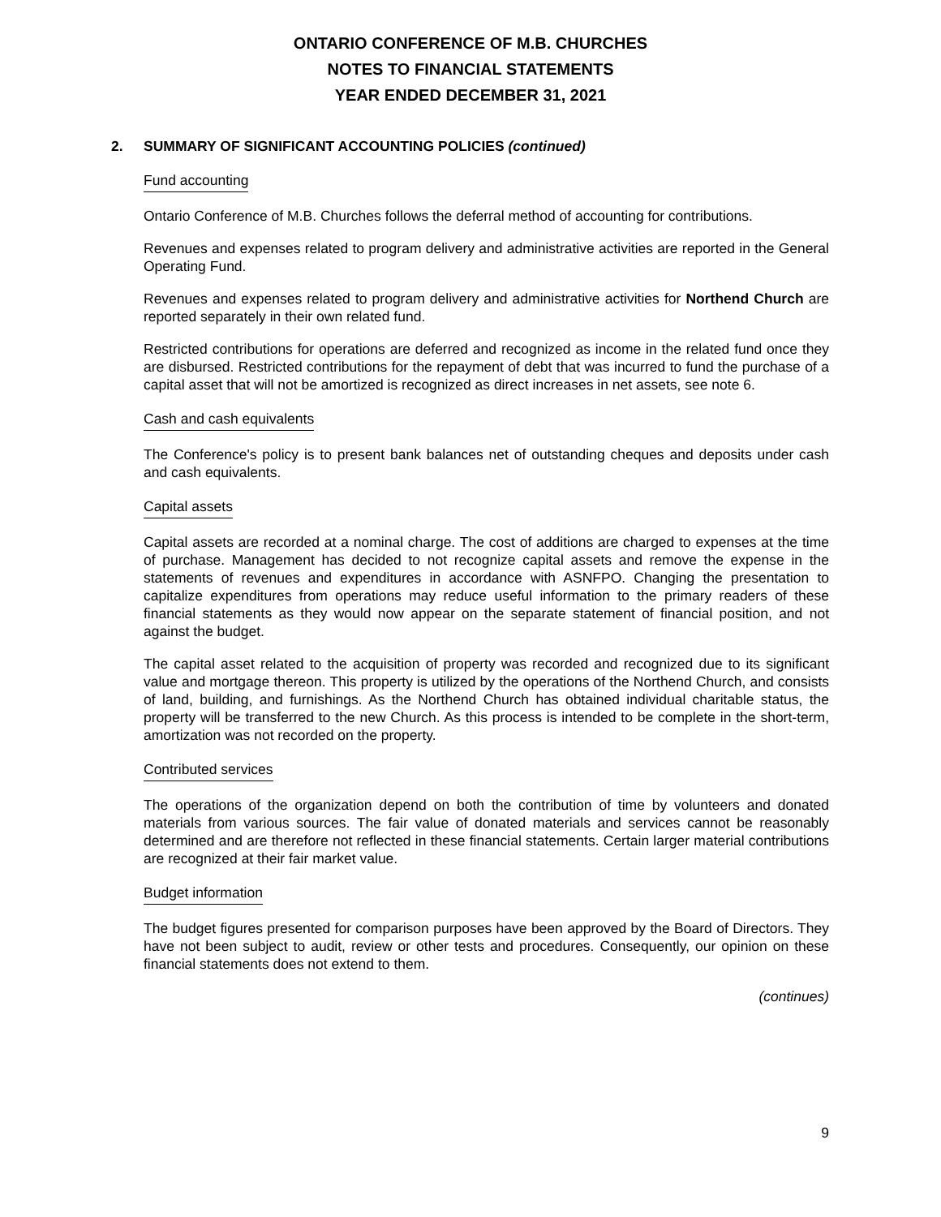ONTARIO CONFERENCE OF M.B. CHURCHES
NOTES TO FINANCIAL STATEMENTS
YEAR ENDED DECEMBER 31, 2021
2. SUMMARY OF SIGNIFICANT ACCOUNTING POLICIES (continued)
Fund accounting
Ontario Conference of M.B. Churches follows the deferral method of accounting for contributions.
Revenues and expenses related to program delivery and administrative activities are reported in the General Operating Fund.
Revenues and expenses related to program delivery and administrative activities for Northend Church are reported separately in their own related fund.
Restricted contributions for operations are deferred and recognized as income in the related fund once they are disbursed. Restricted contributions for the repayment of debt that was incurred to fund the purchase of a capital asset that will not be amortized is recognized as direct increases in net assets, see note 6.
Cash and cash equivalents
The Conference's policy is to present bank balances net of outstanding cheques and deposits under cash and cash equivalents.
Capital assets
Capital assets are recorded at a nominal charge. The cost of additions are charged to expenses at the time of purchase. Management has decided to not recognize capital assets and remove the expense in the statements of revenues and expenditures in accordance with ASNFPO. Changing the presentation to capitalize expenditures from operations may reduce useful information to the primary readers of these financial statements as they would now appear on the separate statement of financial position, and not against the budget.
The capital asset related to the acquisition of property was recorded and recognized due to its significant value and mortgage thereon. This property is utilized by the operations of the Northend Church, and consists of land, building, and furnishings. As the Northend Church has obtained individual charitable status, the property will be transferred to the new Church. As this process is intended to be complete in the short-term, amortization was not recorded on the property.
Contributed services
The operations of the organization depend on both the contribution of time by volunteers and donated materials from various sources. The fair value of donated materials and services cannot be reasonably determined and are therefore not reflected in these financial statements. Certain larger material contributions are recognized at their fair market value.
Budget information
The budget figures presented for comparison purposes have been approved by the Board of Directors. They have not been subject to audit, review or other tests and procedures. Consequently, our opinion on these financial statements does not extend to them.
(continues)
9